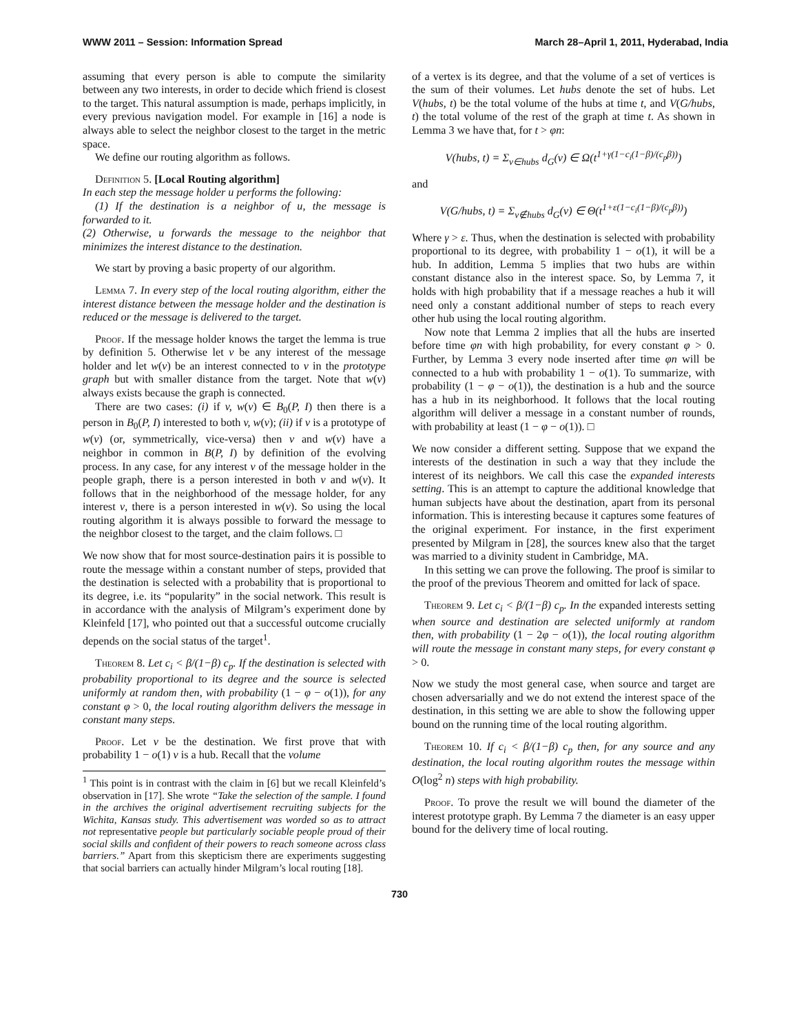WWW 2011 – Session: Information Spread March 28–April 1, 2011, Hyderabad, India
assuming that every person is able to compute the similarity between any two interests, in order to decide which friend is closest to the target. This natural assumption is made, perhaps implicitly, in every previous navigation model. For example in [16] a node is always able to select the neighbor closest to the target in the metric space.
We define our routing algorithm as follows.
Definition 5. [Local Routing algorithm]
In each step the message holder u performs the following:
(1) If the destination is a neighbor of u, the message is forwarded to it.
(2) Otherwise, u forwards the message to the neighbor that minimizes the interest distance to the destination.
We start by proving a basic property of our algorithm.
Lemma 7. In every step of the local routing algorithm, either the interest distance between the message holder and the destination is reduced or the message is delivered to the target.
Proof. If the message holder knows the target the lemma is true by definition 5. Otherwise let v be any interest of the message holder and let w(v) be an interest connected to v in the prototype graph but with smaller distance from the target. Note that w(v) always exists because the graph is connected.
There are two cases: (i) if v, w(v) ∈ B<sub>0</sub>(P, I) then there is a person in B<sub>0</sub>(P, I) interested to both v, w(v); (ii) if v is a prototype of w(v) (or, symmetrically, vice-versa) then v and w(v) have a neighbor in common in B(P, I) by definition of the evolving process. In any case, for any interest v of the message holder in the people graph, there is a person interested in both v and w(v). It follows that in the neighborhood of the message holder, for any interest v, there is a person interested in w(v). So using the local routing algorithm it is always possible to forward the message to the neighbor closest to the target, and the claim follows. □
We now show that for most source-destination pairs it is possible to route the message within a constant number of steps, provided that the destination is selected with a probability that is proportional to its degree, i.e. its “popularity” in the social network. This result is in accordance with the analysis of Milgram’s experiment done by Kleinfeld [17], who pointed out that a successful outcome crucially depends on the social status of the target<sup>1</sup>.
Theorem 8. Let c<sub>i</sub> < β/(1−β) c<sub>p</sub>. If the destination is selected with probability proportional to its degree and the source is selected uniformly at random then, with probability (1 − φ − o(1)), for any constant φ > 0, the local routing algorithm delivers the message in constant many steps.
Proof. Let v be the destination. We first prove that with probability 1 − o(1) v is a hub. Recall that the volume
<sup>1</sup> This point is in contrast with the claim in [6] but we recall Kleinfeld’s observation in [17]. She wrote “Take the selection of the sample. I found in the archives the original advertisement recruiting subjects for the Wichita, Kansas study. This advertisement was worded so as to attract not representative people but particularly sociable people proud of their social skills and confident of their powers to reach someone across class barriers.” Apart from this skepticism there are experiments suggesting that social barriers can actually hinder Milgram’s local routing [18].
of a vertex is its degree, and that the volume of a set of vertices is the sum of their volumes. Let hubs denote the set of hubs. Let V(hubs, t) be the total volume of the hubs at time t, and V(G/hubs, t) the total volume of the rest of the graph at time t. As shown in Lemma 3 we have that, for t > φn:
V(hubs, t) = Σ<sub>v∈hubs</sub> d<sub>G</sub>(v) ∈ Ω(t<sup>1+γ(1−c<sub>i</sub>(1−β)/(c<sub>p</sub>β))</sup>)
and
V(G/hubs, t) = Σ<sub>v∉hubs</sub> d<sub>G</sub>(v) ∈ Θ(t<sup>1+ε(1−c<sub>i</sub>(1−β)/(c<sub>p</sub>β))</sup>)
Where γ > ε. Thus, when the destination is selected with probability proportional to its degree, with probability 1 − o(1), it will be a hub. In addition, Lemma 5 implies that two hubs are within constant distance also in the interest space. So, by Lemma 7, it holds with high probability that if a message reaches a hub it will need only a constant additional number of steps to reach every other hub using the local routing algorithm.
Now note that Lemma 2 implies that all the hubs are inserted before time φn with high probability, for every constant φ > 0. Further, by Lemma 3 every node inserted after time φn will be connected to a hub with probability 1 − o(1). To summarize, with probability (1 − φ − o(1)), the destination is a hub and the source has a hub in its neighborhood. It follows that the local routing algorithm will deliver a message in a constant number of rounds, with probability at least (1 − φ − o(1)). □
We now consider a different setting. Suppose that we expand the interests of the destination in such a way that they include the interest of its neighbors. We call this case the expanded interests setting. This is an attempt to capture the additional knowledge that human subjects have about the destination, apart from its personal information. This is interesting because it captures some features of the original experiment. For instance, in the first experiment presented by Milgram in [28], the sources knew also that the target was married to a divinity student in Cambridge, MA.
In this setting we can prove the following. The proof is similar to the proof of the previous Theorem and omitted for lack of space.
Theorem 9. Let c<sub>i</sub> < β/(1−β) c<sub>p</sub>. In the expanded interests setting when source and destination are selected uniformly at random then, with probability (1 − 2φ − o(1)), the local routing algorithm will route the message in constant many steps, for every constant φ > 0.
Now we study the most general case, when source and target are chosen adversarially and we do not extend the interest space of the destination, in this setting we are able to show the following upper bound on the running time of the local routing algorithm.
Theorem 10. If c<sub>i</sub> < β/(1−β) c<sub>p</sub> then, for any source and any destination, the local routing algorithm routes the message within O(log<sup>2</sup> n) steps with high probability.
Proof. To prove the result we will bound the diameter of the interest prototype graph. By Lemma 7 the diameter is an easy upper bound for the delivery time of local routing.
730